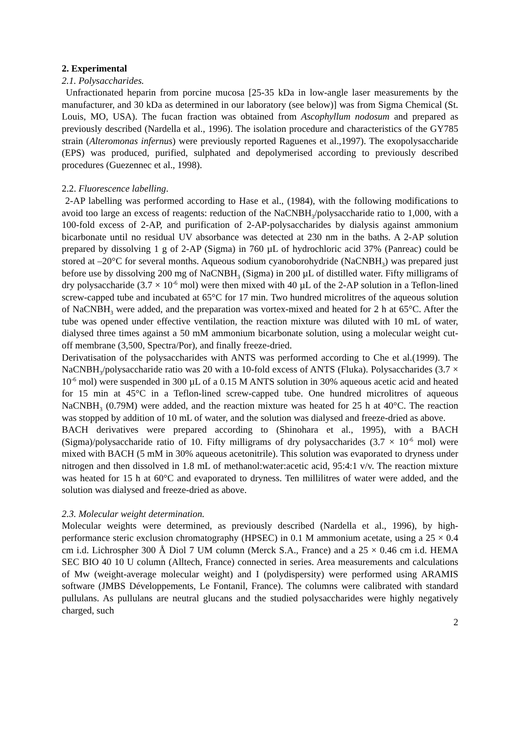2. Experimental
2.1. Polysaccharides.
Unfractionated heparin from porcine mucosa [25-35 kDa in low-angle laser measurements by the manufacturer, and 30 kDa as determined in our laboratory (see below)] was from Sigma Chemical (St. Louis, MO, USA). The fucan fraction was obtained from Ascophyllum nodosum and prepared as previously described (Nardella et al., 1996). The isolation procedure and characteristics of the GY785 strain (Alteromonas infernus) were previously reported Raguenes et al.,1997). The exopolysaccharide (EPS) was produced, purified, sulphated and depolymerised according to previously described procedures (Guezennec et al., 1998).
2.2. Fluorescence labelling.
2-AP labelling was performed according to Hase et al., (1984), with the following modifications to avoid too large an excess of reagents: reduction of the NaCNBH<sub>3</sub>/polysaccharide ratio to 1,000, with a 100-fold excess of 2-AP, and purification of 2-AP-polysaccharides by dialysis against ammonium bicarbonate until no residual UV absorbance was detected at 230 nm in the baths. A 2-AP solution prepared by dissolving 1 g of 2-AP (Sigma) in 760 µL of hydrochloric acid 37% (Panreac) could be stored at –20°C for several months. Aqueous sodium cyanoborohydride (NaCNBH<sub>3</sub>) was prepared just before use by dissolving 200 mg of NaCNBH<sub>3</sub> (Sigma) in 200 µL of distilled water. Fifty milligrams of dry polysaccharide (3.7 × 10<sup>-6</sup> mol) were then mixed with 40 µL of the 2-AP solution in a Teflon-lined screw-capped tube and incubated at 65°C for 17 min. Two hundred microlitres of the aqueous solution of NaCNBH<sub>3</sub> were added, and the preparation was vortex-mixed and heated for 2 h at 65°C. After the tube was opened under effective ventilation, the reaction mixture was diluted with 10 mL of water, dialysed three times against a 50 mM ammonium bicarbonate solution, using a molecular weight cut-off membrane (3,500, Spectra/Por), and finally freeze-dried.
Derivatisation of the polysaccharides with ANTS was performed according to Che et al.(1999). The NaCNBH<sub>3</sub>/polysaccharide ratio was 20 with a 10-fold excess of ANTS (Fluka). Polysaccharides (3.7 × 10<sup>-6</sup> mol) were suspended in 300 µL of a 0.15 M ANTS solution in 30% aqueous acetic acid and heated for 15 min at 45°C in a Teflon-lined screw-capped tube. One hundred microlitres of aqueous NaCNBH<sub>3</sub> (0.79M) were added, and the reaction mixture was heated for 25 h at 40°C. The reaction was stopped by addition of 10 mL of water, and the solution was dialysed and freeze-dried as above.
BACH derivatives were prepared according to (Shinohara et al., 1995), with a BACH (Sigma)/polysaccharide ratio of 10. Fifty milligrams of dry polysaccharides (3.7 × 10<sup>-6</sup> mol) were mixed with BACH (5 mM in 30% aqueous acetonitrile). This solution was evaporated to dryness under nitrogen and then dissolved in 1.8 mL of methanol:water:acetic acid, 95:4:1 v/v. The reaction mixture was heated for 15 h at 60°C and evaporated to dryness. Ten millilitres of water were added, and the solution was dialysed and freeze-dried as above.
2.3. Molecular weight determination.
Molecular weights were determined, as previously described (Nardella et al., 1996), by high-performance steric exclusion chromatography (HPSEC) in 0.1 M ammonium acetate, using a 25 × 0.4 cm i.d. Lichrospher 300 Å Diol 7 UM column (Merck S.A., France) and a 25 × 0.46 cm i.d. HEMA SEC BIO 40 10 U column (Alltech, France) connected in series. Area measurements and calculations of Mw (weight-average molecular weight) and I (polydispersity) were performed using ARAMIS software (JMBS Développements, Le Fontanil, France). The columns were calibrated with standard pullulans. As pullulans are neutral glucans and the studied polysaccharides were highly negatively charged, such
2